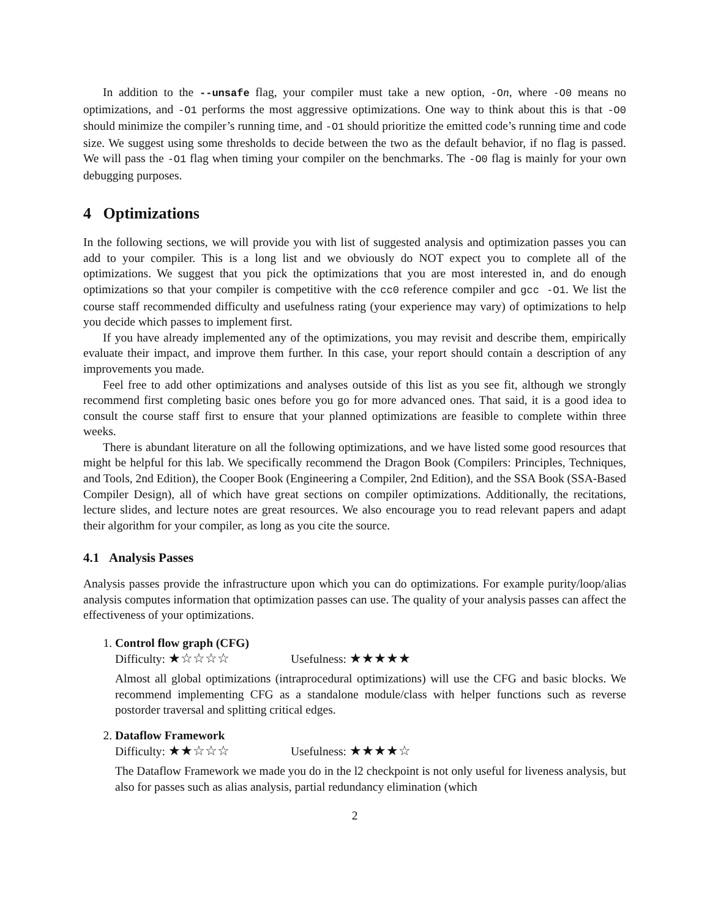In addition to the --unsafe flag, your compiler must take a new option, -On, where -O0 means no optimizations, and -O1 performs the most aggressive optimizations. One way to think about this is that -O0 should minimize the compiler’s running time, and -O1 should prioritize the emitted code’s running time and code size. We suggest using some thresholds to decide between the two as the default behavior, if no flag is passed. We will pass the -O1 flag when timing your compiler on the benchmarks. The -O0 flag is mainly for your own debugging purposes.
4 Optimizations
In the following sections, we will provide you with list of suggested analysis and optimization passes you can add to your compiler. This is a long list and we obviously do NOT expect you to complete all of the optimizations. We suggest that you pick the optimizations that you are most interested in, and do enough optimizations so that your compiler is competitive with the cc0 reference compiler and gcc -O1. We list the course staff recommended difficulty and usefulness rating (your experience may vary) of optimizations to help you decide which passes to implement first.
If you have already implemented any of the optimizations, you may revisit and describe them, empirically evaluate their impact, and improve them further. In this case, your report should contain a description of any improvements you made.
Feel free to add other optimizations and analyses outside of this list as you see fit, although we strongly recommend first completing basic ones before you go for more advanced ones. That said, it is a good idea to consult the course staff first to ensure that your planned optimizations are feasible to complete within three weeks.
There is abundant literature on all the following optimizations, and we have listed some good resources that might be helpful for this lab. We specifically recommend the Dragon Book (Compilers: Principles, Techniques, and Tools, 2nd Edition), the Cooper Book (Engineering a Compiler, 2nd Edition), and the SSA Book (SSA-Based Compiler Design), all of which have great sections on compiler optimizations. Additionally, the recitations, lecture slides, and lecture notes are great resources. We also encourage you to read relevant papers and adapt their algorithm for your compiler, as long as you cite the source.
4.1 Analysis Passes
Analysis passes provide the infrastructure upon which you can do optimizations. For example purity/loop/alias analysis computes information that optimization passes can use. The quality of your analysis passes can affect the effectiveness of your optimizations.
1. Control flow graph (CFG)
Difficulty: ★☆☆☆☆ Usefulness: ★★★★★
Almost all global optimizations (intraprocedural optimizations) will use the CFG and basic blocks. We recommend implementing CFG as a standalone module/class with helper functions such as reverse postorder traversal and splitting critical edges.
2. Dataflow Framework
Difficulty: ★★☆☆☆ Usefulness: ★★★★☆
The Dataflow Framework we made you do in the l2 checkpoint is not only useful for liveness analysis, but also for passes such as alias analysis, partial redundancy elimination (which
2